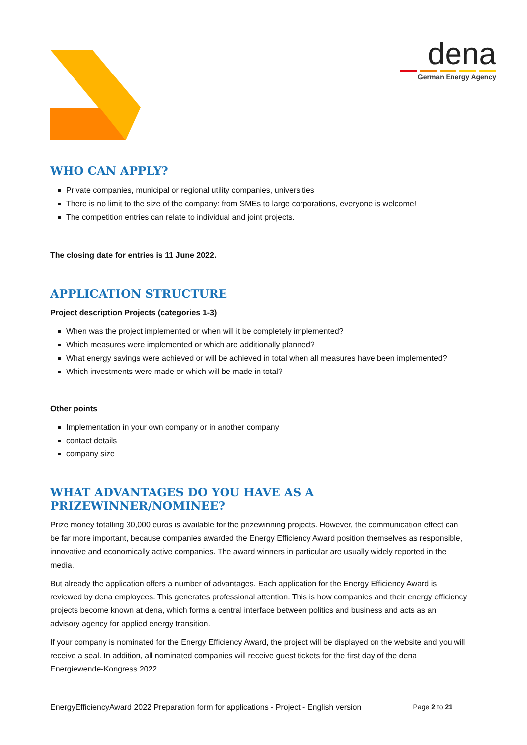dena
German Energy Agency
WHO CAN APPLY?
Private companies, municipal or regional utility companies, universities
There is no limit to the size of the company: from SMEs to large corporations, everyone is welcome!
The competition entries can relate to individual and joint projects.
The closing date for entries is 11 June 2022.
APPLICATION STRUCTURE
Project description Projects (categories 1-3)
When was the project implemented or when will it be completely implemented?
Which measures were implemented or which are additionally planned?
What energy savings were achieved or will be achieved in total when all measures have been implemented?
Which investments were made or which will be made in total?
Other points
Implementation in your own company or in another company
contact details
company size
WHAT ADVANTAGES DO YOU HAVE AS A PRIZEWINNER/NOMINEE?
Prize money totalling 30,000 euros is available for the prizewinning projects. However, the communication effect can be far more important, because companies awarded the Energy Efficiency Award position themselves as responsible, innovative and economically active companies. The award winners in particular are usually widely reported in the media.
But already the application offers a number of advantages. Each application for the Energy Efficiency Award is reviewed by dena employees. This generates professional attention. This is how companies and their energy efficiency projects become known at dena, which forms a central interface between politics and business and acts as an advisory agency for applied energy transition.
If your company is nominated for the Energy Efficiency Award, the project will be displayed on the website and you will receive a seal. In addition, all nominated companies will receive guest tickets for the first day of the dena Energiewende-Kongress 2022.
EnergyEfficiencyAward 2022 Preparation form for applications - Project - English version Page 2 to 21